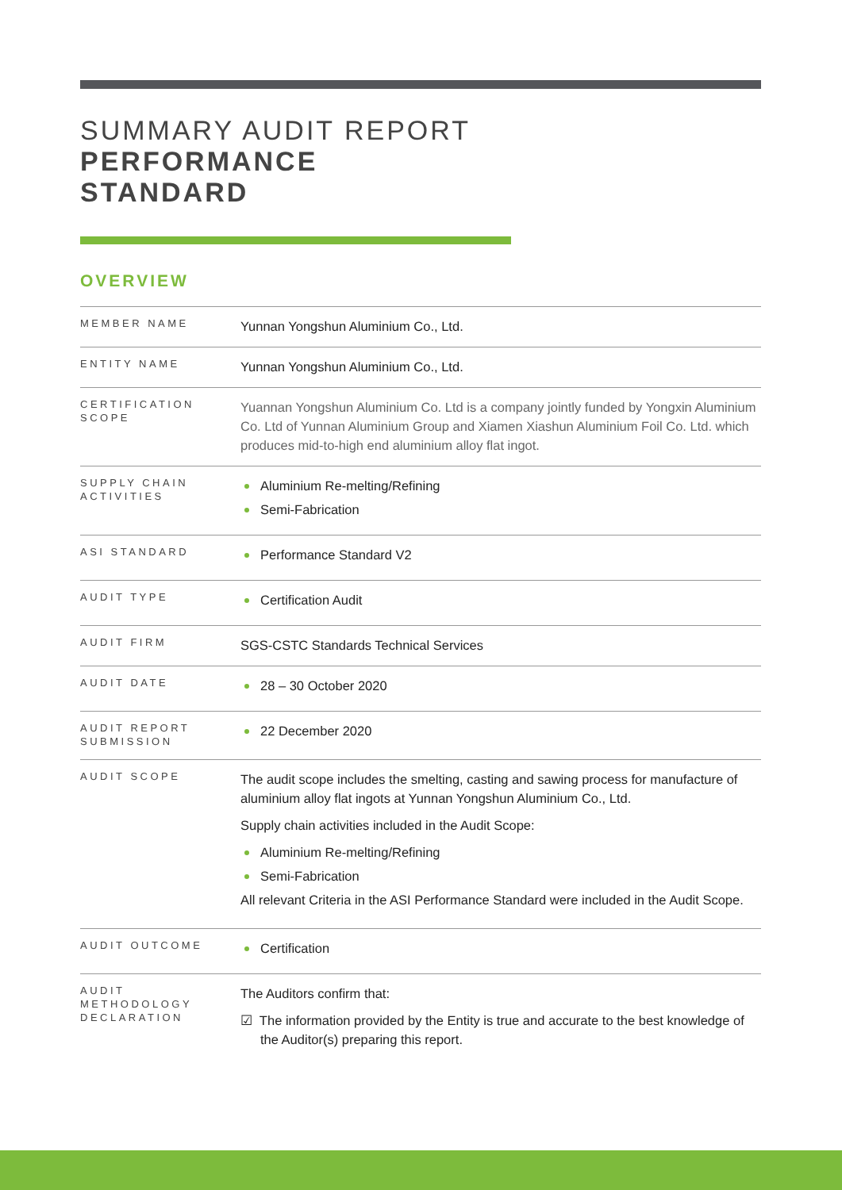SUMMARY AUDIT REPORT
PERFORMANCE
STANDARD
OVERVIEW
| MEMBER NAME | Yunnan Yongshun Aluminium Co., Ltd. |
| ENTITY NAME | Yunnan Yongshun Aluminium Co., Ltd. |
| CERTIFICATION SCOPE | Yuannan Yongshun Aluminium Co. Ltd is a company jointly funded by Yongxin Aluminium Co. Ltd of Yunnan Aluminium Group and Xiamen Xiashun Aluminium Foil Co. Ltd. which produces mid-to-high end aluminium alloy flat ingot. |
| SUPPLY CHAIN ACTIVITIES | Aluminium Re-melting/Refining Semi-Fabrication |
| ASI STANDARD | Performance Standard V2 |
| AUDIT TYPE | Certification Audit |
| AUDIT FIRM | SGS-CSTC Standards Technical Services |
| AUDIT DATE | 28 – 30 October 2020 |
| AUDIT REPORT SUBMISSION | 22 December 2020 |
| AUDIT SCOPE | The audit scope includes the smelting, casting and sawing process for manufacture of aluminium alloy flat ingots at Yunnan Yongshun Aluminium Co., Ltd. Supply chain activities included in the Audit Scope: Aluminium Re-melting/Refining Semi-Fabrication All relevant Criteria in the ASI Performance Standard were included in the Audit Scope. |
| AUDIT OUTCOME | Certification |
| AUDIT METHODOLOGY DECLARATION | The Auditors confirm that: ☑ The information provided by the Entity is true and accurate to the best knowledge of the Auditor(s) preparing this report. |